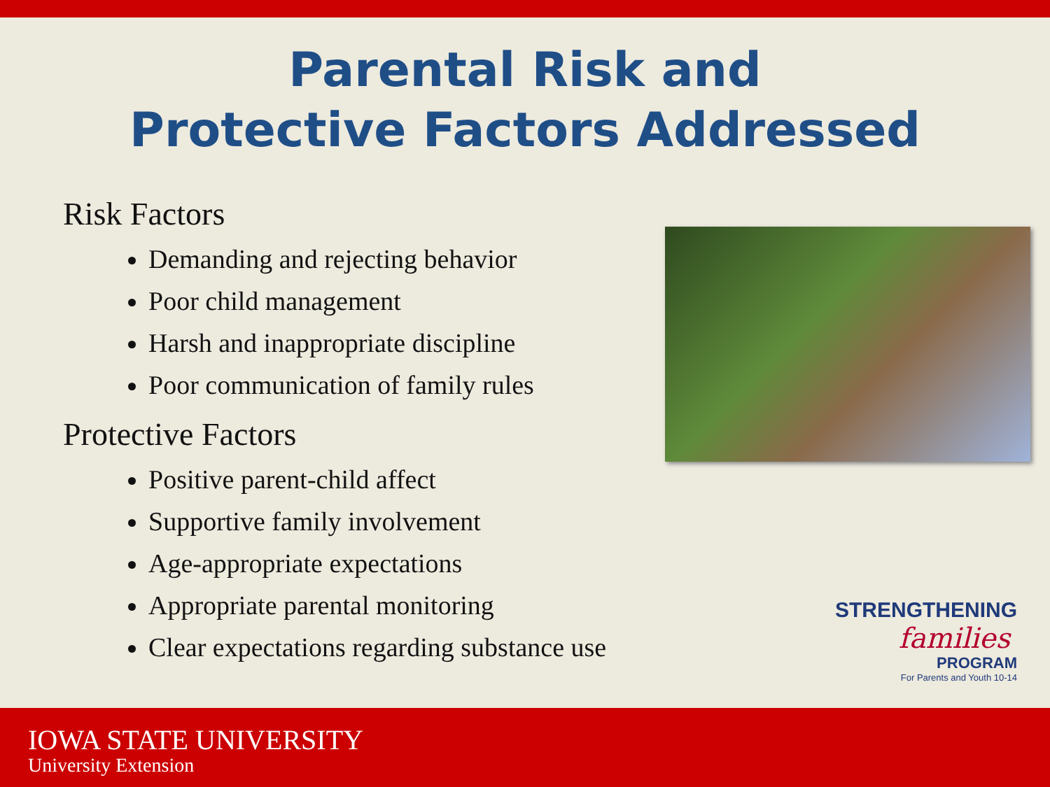Parental Risk and
Protective Factors Addressed
Risk Factors
Demanding and rejecting behavior
Poor child management
Harsh and inappropriate discipline
Poor communication of family rules
Protective Factors
Positive parent-child affect
Supportive family involvement
Age-appropriate expectations
Appropriate parental monitoring
Clear expectations regarding substance use
STRENGTHENING
families
PROGRAM
For Parents and Youth 10-14
IOWA STATE UNIVERSITY
University Extension